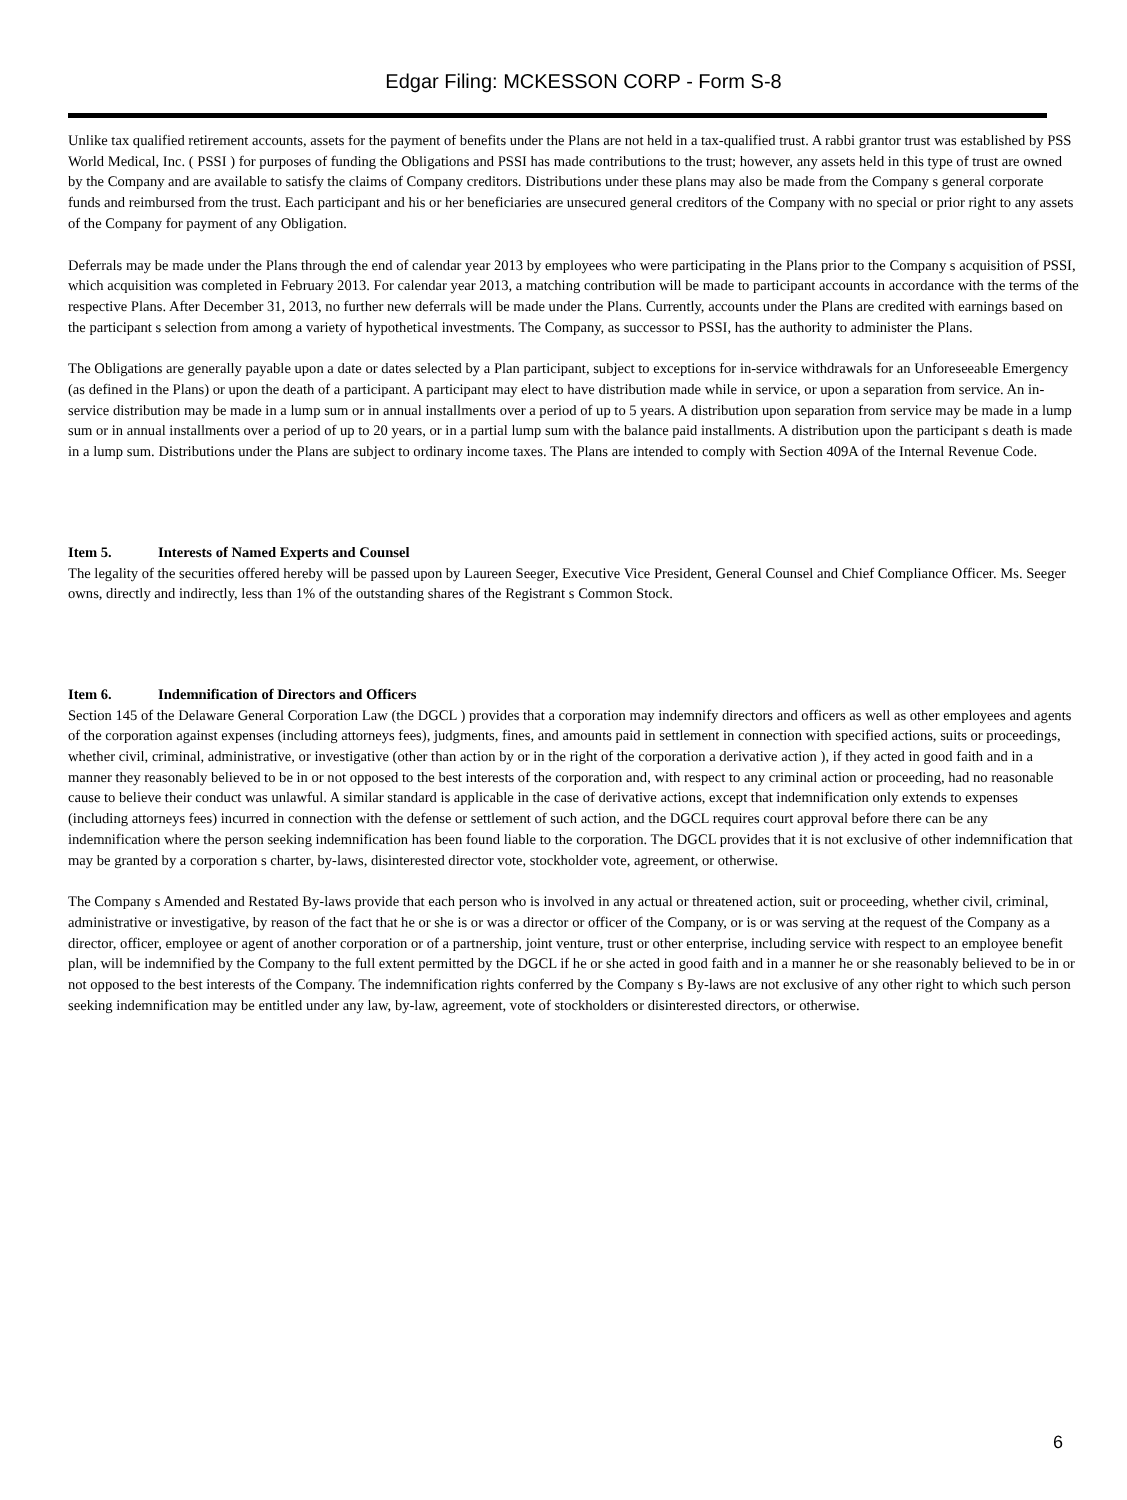Edgar Filing: MCKESSON CORP - Form S-8
Unlike tax qualified retirement accounts, assets for the payment of benefits under the Plans are not held in a tax-qualified trust. A rabbi grantor trust was established by PSS World Medical, Inc. ( PSSI ) for purposes of funding the Obligations and PSSI has made contributions to the trust; however, any assets held in this type of trust are owned by the Company and are available to satisfy the claims of Company creditors. Distributions under these plans may also be made from the Company s general corporate funds and reimbursed from the trust. Each participant and his or her beneficiaries are unsecured general creditors of the Company with no special or prior right to any assets of the Company for payment of any Obligation.
Deferrals may be made under the Plans through the end of calendar year 2013 by employees who were participating in the Plans prior to the Company s acquisition of PSSI, which acquisition was completed in February 2013. For calendar year 2013, a matching contribution will be made to participant accounts in accordance with the terms of the respective Plans. After December 31, 2013, no further new deferrals will be made under the Plans. Currently, accounts under the Plans are credited with earnings based on the participant s selection from among a variety of hypothetical investments. The Company, as successor to PSSI, has the authority to administer the Plans.
The Obligations are generally payable upon a date or dates selected by a Plan participant, subject to exceptions for in-service withdrawals for an Unforeseeable Emergency (as defined in the Plans) or upon the death of a participant. A participant may elect to have distribution made while in service, or upon a separation from service. An in-service distribution may be made in a lump sum or in annual installments over a period of up to 5 years. A distribution upon separation from service may be made in a lump sum or in annual installments over a period of up to 20 years, or in a partial lump sum with the balance paid installments. A distribution upon the participant s death is made in a lump sum. Distributions under the Plans are subject to ordinary income taxes. The Plans are intended to comply with Section 409A of the Internal Revenue Code.
Item 5. Interests of Named Experts and Counsel
The legality of the securities offered hereby will be passed upon by Laureen Seeger, Executive Vice President, General Counsel and Chief Compliance Officer. Ms. Seeger owns, directly and indirectly, less than 1% of the outstanding shares of the Registrant s Common Stock.
Item 6. Indemnification of Directors and Officers
Section 145 of the Delaware General Corporation Law (the DGCL ) provides that a corporation may indemnify directors and officers as well as other employees and agents of the corporation against expenses (including attorneys fees), judgments, fines, and amounts paid in settlement in connection with specified actions, suits or proceedings, whether civil, criminal, administrative, or investigative (other than action by or in the right of the corporation a derivative action ), if they acted in good faith and in a manner they reasonably believed to be in or not opposed to the best interests of the corporation and, with respect to any criminal action or proceeding, had no reasonable cause to believe their conduct was unlawful. A similar standard is applicable in the case of derivative actions, except that indemnification only extends to expenses (including attorneys fees) incurred in connection with the defense or settlement of such action, and the DGCL requires court approval before there can be any indemnification where the person seeking indemnification has been found liable to the corporation. The DGCL provides that it is not exclusive of other indemnification that may be granted by a corporation s charter, by-laws, disinterested director vote, stockholder vote, agreement, or otherwise.
The Company s Amended and Restated By-laws provide that each person who is involved in any actual or threatened action, suit or proceeding, whether civil, criminal, administrative or investigative, by reason of the fact that he or she is or was a director or officer of the Company, or is or was serving at the request of the Company as a director, officer, employee or agent of another corporation or of a partnership, joint venture, trust or other enterprise, including service with respect to an employee benefit plan, will be indemnified by the Company to the full extent permitted by the DGCL if he or she acted in good faith and in a manner he or she reasonably believed to be in or not opposed to the best interests of the Company. The indemnification rights conferred by the Company s By-laws are not exclusive of any other right to which such person seeking indemnification may be entitled under any law, by-law, agreement, vote of stockholders or disinterested directors, or otherwise.
6